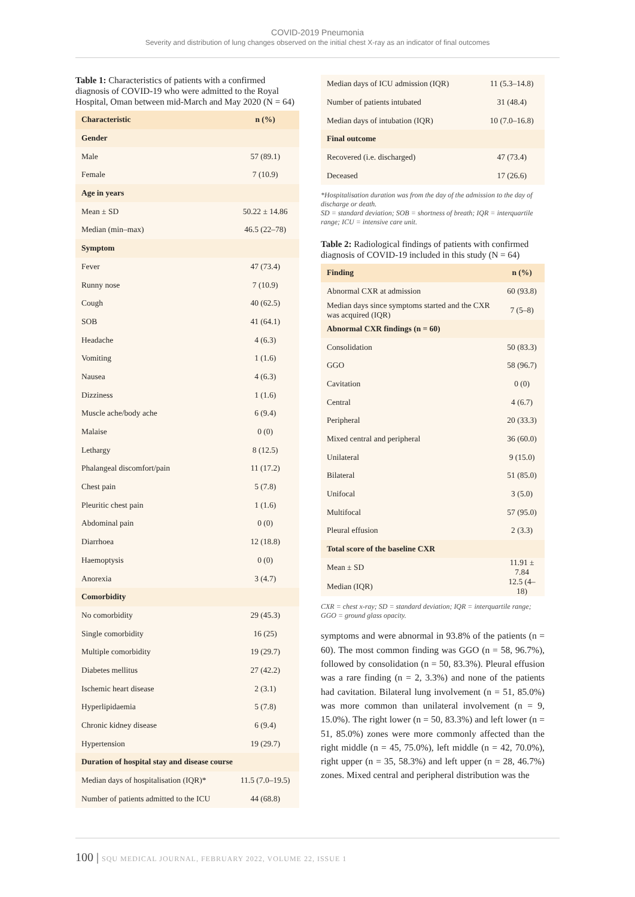COVID-2019 Pneumonia
Severity and distribution of lung changes observed on the initial chest X-ray as an indicator of final outcomes
Table 1: Characteristics of patients with a confirmed diagnosis of COVID-19 who were admitted to the Royal Hospital, Oman between mid-March and May 2020 (N = 64)
| Characteristic | n (%) |
| --- | --- |
| Gender | |
| Male | 57 (89.1) |
| Female | 7 (10.9) |
| Age in years | |
| Mean ± SD | 50.22 ± 14.86 |
| Median (min–max) | 46.5 (22–78) |
| Symptom | |
| Fever | 47 (73.4) |
| Runny nose | 7 (10.9) |
| Cough | 40 (62.5) |
| SOB | 41 (64.1) |
| Headache | 4 (6.3) |
| Vomiting | 1 (1.6) |
| Nausea | 4 (6.3) |
| Dizziness | 1 (1.6) |
| Muscle ache/body ache | 6 (9.4) |
| Malaise | 0 (0) |
| Lethargy | 8 (12.5) |
| Phalangeal discomfort/pain | 11 (17.2) |
| Chest pain | 5 (7.8) |
| Pleuritic chest pain | 1 (1.6) |
| Abdominal pain | 0 (0) |
| Diarrhoea | 12 (18.8) |
| Haemoptysis | 0 (0) |
| Anorexia | 3 (4.7) |
| Comorbidity | |
| No comorbidity | 29 (45.3) |
| Single comorbidity | 16 (25) |
| Multiple comorbidity | 19 (29.7) |
| Diabetes mellitus | 27 (42.2) |
| Ischemic heart disease | 2 (3.1) |
| Hyperlipidaemia | 5 (7.8) |
| Chronic kidney disease | 6 (9.4) |
| Hypertension | 19 (29.7) |
| Duration of hospital stay and disease course | |
| Median days of hospitalisation (IQR)* | 11.5 (7.0–19.5) |
| Number of patients admitted to the ICU | 44 (68.8) |
| Median days of ICU admission (IQR) | 11 (5.3–14.8) |
| Number of patients intubated | 31 (48.4) |
| Median days of intubation (IQR) | 10 (7.0–16.8) |
| Final outcome | |
| Recovered (i.e. discharged) | 47 (73.4) |
| Deceased | 17 (26.6) |
*Hospitalisation duration was from the day of the admission to the day of discharge or death.
SD = standard deviation; SOB = shortness of breath; IQR = interquartile range; ICU = intensive care unit.
Table 2: Radiological findings of patients with confirmed diagnosis of COVID-19 included in this study (N = 64)
| Finding | n (%) |
| --- | --- |
| Abnormal CXR at admission | 60 (93.8) |
| Median days since symptoms started and the CXR was acquired (IQR) | 7 (5–8) |
| Abnormal CXR findings (n = 60) | |
| Consolidation | 50 (83.3) |
| GGO | 58 (96.7) |
| Cavitation | 0 (0) |
| Central | 4 (6.7) |
| Peripheral | 20 (33.3) |
| Mixed central and peripheral | 36 (60.0) |
| Unilateral | 9 (15.0) |
| Bilateral | 51 (85.0) |
| Unifocal | 3 (5.0) |
| Multifocal | 57 (95.0) |
| Pleural effusion | 2 (3.3) |
| Total score of the baseline CXR | |
| Mean ± SD | 11.91 ± 7.84 |
| Median (IQR) | 12.5 (4–18) |
CXR = chest x-ray; SD = standard deviation; IQR = interquartile range; GGO = ground glass opacity.
symptoms and were abnormal in 93.8% of the patients (n = 60). The most common finding was GGO (n = 58, 96.7%), followed by consolidation (n = 50, 83.3%). Pleural effusion was a rare finding (n = 2, 3.3%) and none of the patients had cavitation. Bilateral lung involvement (n = 51, 85.0%) was more common than unilateral involvement (n = 9, 15.0%). The right lower (n = 50, 83.3%) and left lower (n = 51, 85.0%) zones were more commonly affected than the right middle (n = 45, 75.0%), left middle (n = 42, 70.0%), right upper (n = 35, 58.3%) and left upper (n = 28, 46.7%) zones. Mixed central and peripheral distribution was the
100 | SQU MEDICAL JOURNAL, FEBRUARY 2022, VOLUME 22, ISSUE 1